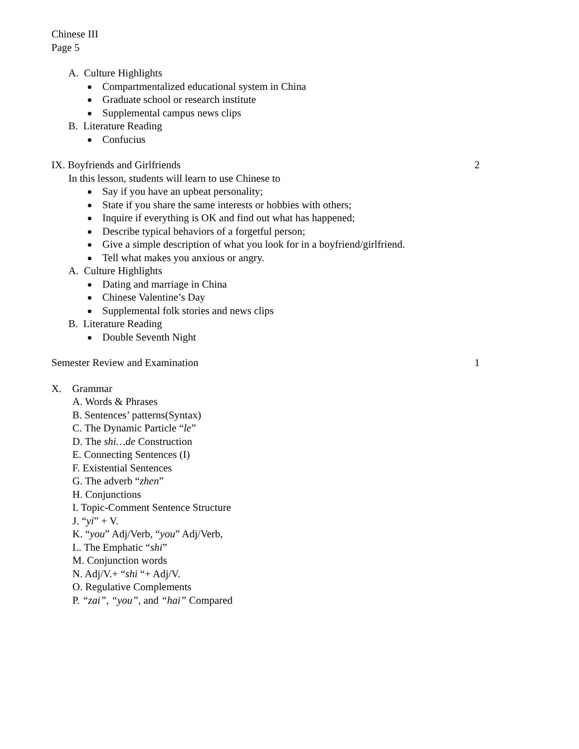Chinese III
Page 5
A. Culture Highlights
Compartmentalized educational system in China
Graduate school or research institute
Supplemental campus news clips
B. Literature Reading
Confucius
IX. Boyfriends and Girlfriends 2
In this lesson, students will learn to use Chinese to
Say if you have an upbeat personality;
State if you share the same interests or hobbies with others;
Inquire if everything is OK and find out what has happened;
Describe typical behaviors of a forgetful person;
Give a simple description of what you look for in a boyfriend/girlfriend.
Tell what makes you anxious or angry.
A. Culture Highlights
Dating and marriage in China
Chinese Valentine’s Day
Supplemental folk stories and news clips
B. Literature Reading
Double Seventh Night
Semester Review and Examination 1
X. Grammar
A. Words & Phrases
B. Sentences’ patterns(Syntax)
C. The Dynamic Particle “le”
D. The shi…de Construction
E. Connecting Sentences (I)
F. Existential Sentences
G. The adverb “zhen”
H. Conjunctions
I. Topic-Comment Sentence Structure
J. “yi” + V.
K. “you” Adj/Verb, “you” Adj/Verb,
L. The Emphatic “shi”
M. Conjunction words
N. Adj/V.+ “shi “+ Adj/V.
O. Regulative Complements
P. “zai”, “you”, and “hai” Compared